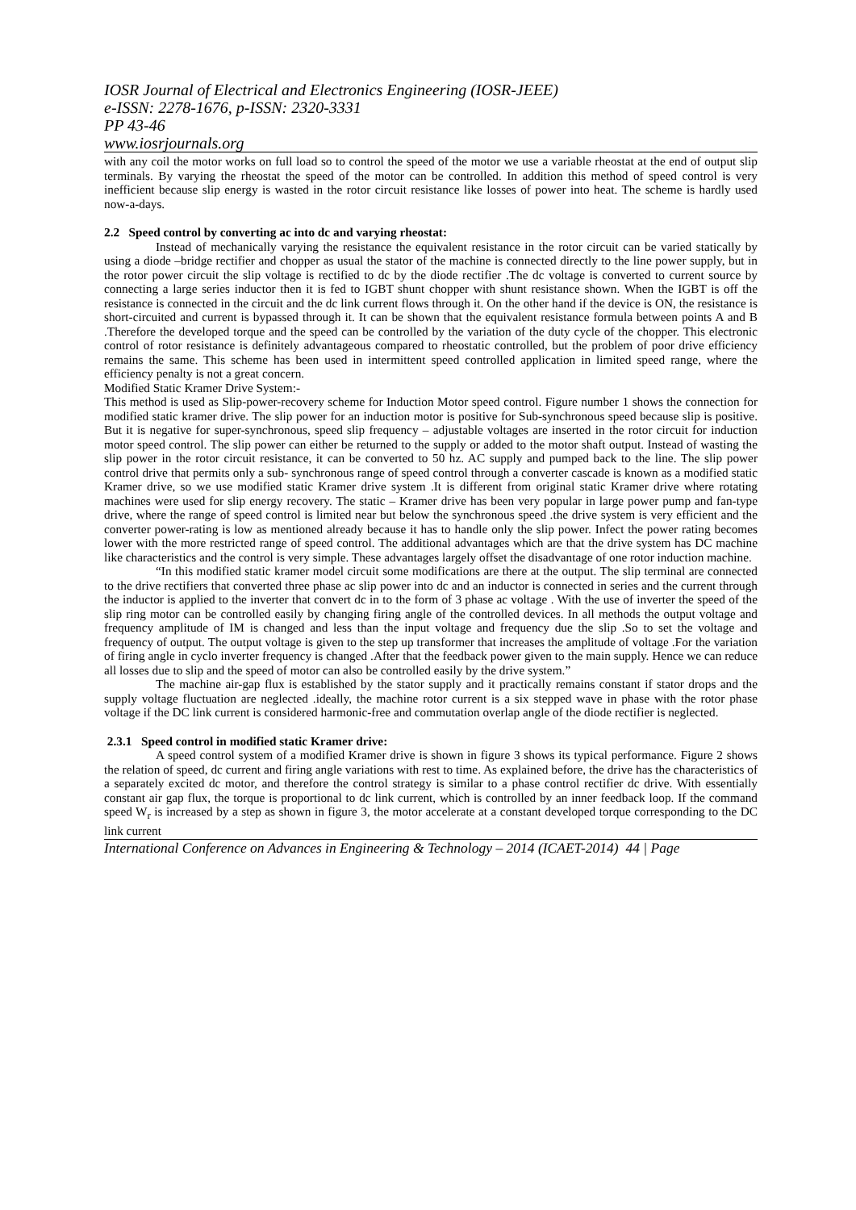IOSR Journal of Electrical and Electronics Engineering (IOSR-JEEE)
e-ISSN: 2278-1676, p-ISSN: 2320-3331
PP 43-46
www.iosrjournals.org
with any coil the motor works on full load so to control the speed of the motor we use a variable rheostat at the end of output slip terminals. By varying the rheostat the speed of the motor can be controlled. In addition this method of speed control is very inefficient because slip energy is wasted in the rotor circuit resistance like losses of power into heat. The scheme is hardly used now-a-days.
2.2 Speed control by converting ac into dc and varying rheostat:
Instead of mechanically varying the resistance the equivalent resistance in the rotor circuit can be varied statically by using a diode –bridge rectifier and chopper as usual the stator of the machine is connected directly to the line power supply, but in the rotor power circuit the slip voltage is rectified to dc by the diode rectifier .The dc voltage is converted to current source by connecting a large series inductor then it is fed to IGBT shunt chopper with shunt resistance shown. When the IGBT is off the resistance is connected in the circuit and the dc link current flows through it. On the other hand if the device is ON, the resistance is short-circuited and current is bypassed through it. It can be shown that the equivalent resistance formula between points A and B .Therefore the developed torque and the speed can be controlled by the variation of the duty cycle of the chopper. This electronic control of rotor resistance is definitely advantageous compared to rheostatic controlled, but the problem of poor drive efficiency remains the same. This scheme has been used in intermittent speed controlled application in limited speed range, where the efficiency penalty is not a great concern.
Modified Static Kramer Drive System:-
This method is used as Slip-power-recovery scheme for Induction Motor speed control. Figure number 1 shows the connection for modified static kramer drive. The slip power for an induction motor is positive for Sub-synchronous speed because slip is positive. But it is negative for super-synchronous, speed slip frequency – adjustable voltages are inserted in the rotor circuit for induction motor speed control. The slip power can either be returned to the supply or added to the motor shaft output. Instead of wasting the slip power in the rotor circuit resistance, it can be converted to 50 hz. AC supply and pumped back to the line. The slip power control drive that permits only a sub- synchronous range of speed control through a converter cascade is known as a modified static Kramer drive, so we use modified static Kramer drive system .It is different from original static Kramer drive where rotating machines were used for slip energy recovery. The static – Kramer drive has been very popular in large power pump and fan-type drive, where the range of speed control is limited near but below the synchronous speed .the drive system is very efficient and the converter power-rating is low as mentioned already because it has to handle only the slip power. Infect the power rating becomes lower with the more restricted range of speed control. The additional advantages which are that the drive system has DC machine like characteristics and the control is very simple. These advantages largely offset the disadvantage of one rotor induction machine.
“In this modified static kramer model circuit some modifications are there at the output. The slip terminal are connected to the drive rectifiers that converted three phase ac slip power into dc and an inductor is connected in series and the current through the inductor is applied to the inverter that convert dc in to the form of 3 phase ac voltage . With the use of inverter the speed of the slip ring motor can be controlled easily by changing firing angle of the controlled devices. In all methods the output voltage and frequency amplitude of IM is changed and less than the input voltage and frequency due the slip .So to set the voltage and frequency of output. The output voltage is given to the step up transformer that increases the amplitude of voltage .For the variation of firing angle in cyclo inverter frequency is changed .After that the feedback power given to the main supply. Hence we can reduce all losses due to slip and the speed of motor can also be controlled easily by the drive system.”
The machine air-gap flux is established by the stator supply and it practically remains constant if stator drops and the supply voltage fluctuation are neglected .ideally, the machine rotor current is a six stepped wave in phase with the rotor phase voltage if the DC link current is considered harmonic-free and commutation overlap angle of the diode rectifier is neglected.
2.3.1 Speed control in modified static Kramer drive:
A speed control system of a modified Kramer drive is shown in figure 3 shows its typical performance. Figure 2 shows the relation of speed, dc current and firing angle variations with rest to time. As explained before, the drive has the characteristics of a separately excited dc motor, and therefore the control strategy is similar to a phase control rectifier dc drive. With essentially constant air gap flux, the torque is proportional to dc link current, which is controlled by an inner feedback loop. If the command speed W<sub>r</sub> is increased by a step as shown in figure 3, the motor accelerate at a constant developed torque corresponding to the DC link current
International Conference on Advances in Engineering & Technology – 2014 (ICAET-2014) 44 | Page